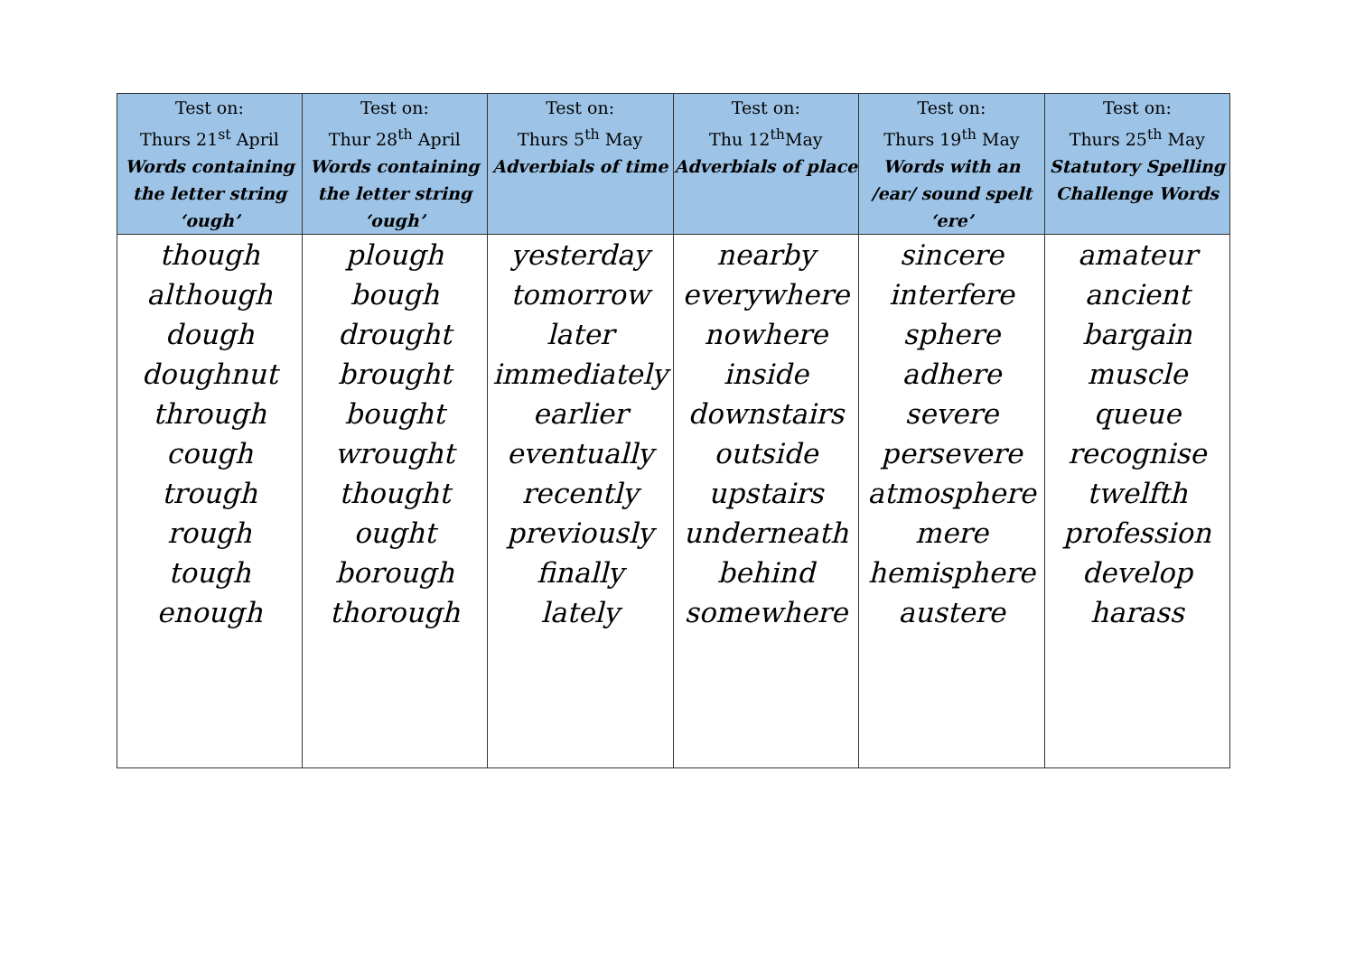| Test on: Thurs 21<sup>st</sup> April Words containing the letter string ‘ough’ | Test on: Thur 28<sup>th</sup> April Words containing the letter string ‘ough’ | Test on: Thurs 5<sup>th</sup> May Adverbials of time | Test on: Thu 12<sup>th</sup>May Adverbials of place | Test on: Thurs 19<sup>th</sup> May Words with an /ear/ sound spelt ‘ere’ | Test on: Thurs 25<sup>th</sup> May Statutory Spelling Challenge Words |
| --- | --- | --- | --- | --- | --- |
| though although dough doughnut through cough trough rough tough enough | plough bough drought brought bought wrought thought ought borough thorough | yesterday tomorrow later immediately earlier eventually recently previously finally lately | nearby everywhere nowhere inside downstairs outside upstairs underneath behind somewhere | sincere interfere sphere adhere severe persevere atmosphere mere hemisphere austere | amateur ancient bargain muscle queue recognise twelfth profession develop harass |